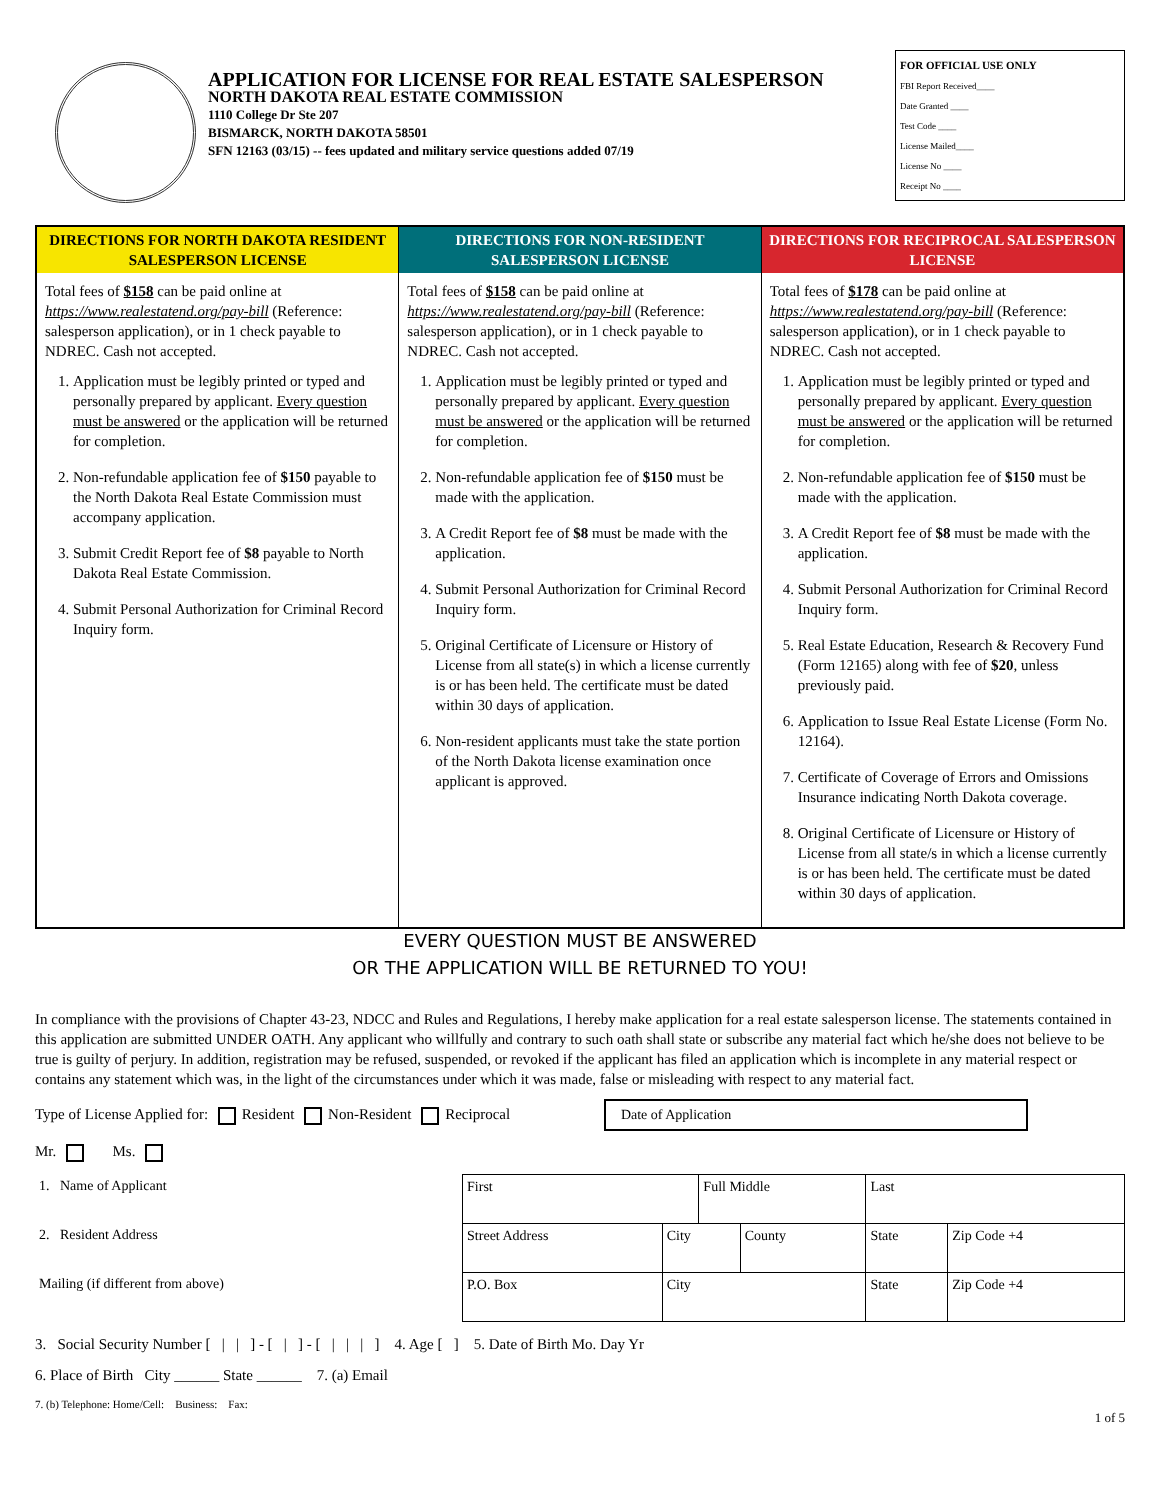APPLICATION FOR LICENSE FOR REAL ESTATE SALESPERSON
NORTH DAKOTA REAL ESTATE COMMISSION
1110 College Dr Ste 207
BISMARCK, NORTH DAKOTA 58501
SFN 12163 (03/15) -- fees updated and military service questions added 07/19
FOR OFFICIAL USE ONLY
FBI Report Received____
Date Granted ____
Test Code ____
License Mailed____
License No ____
Receipt No ____
DIRECTIONS FOR NORTH DAKOTA RESIDENT SALESPERSON LICENSE
Total fees of $158 can be paid online at https://www.realestatend.org/pay-bill (Reference: salesperson application), or in 1 check payable to NDREC. Cash not accepted.
1. Application must be legibly printed or typed and personally prepared by applicant. Every question must be answered or the application will be returned for completion.
2. Non-refundable application fee of $150 payable to the North Dakota Real Estate Commission must accompany application.
3. Submit Credit Report fee of $8 payable to North Dakota Real Estate Commission.
4. Submit Personal Authorization for Criminal Record Inquiry form.
DIRECTIONS FOR NON-RESIDENT SALESPERSON LICENSE
Total fees of $158 can be paid online at https://www.realestatend.org/pay-bill (Reference: salesperson application), or in 1 check payable to NDREC. Cash not accepted.
1. Application must be legibly printed or typed and personally prepared by applicant. Every question must be answered or the application will be returned for completion.
2. Non-refundable application fee of $150 must be made with the application.
3. A Credit Report fee of $8 must be made with the application.
4. Submit Personal Authorization for Criminal Record Inquiry form.
5. Original Certificate of Licensure or History of License from all state(s) in which a license currently is or has been held. The certificate must be dated within 30 days of application.
6. Non-resident applicants must take the state portion of the North Dakota license examination once applicant is approved.
DIRECTIONS FOR RECIPROCAL SALESPERSON LICENSE
Total fees of $178 can be paid online at https://www.realestatend.org/pay-bill (Reference: salesperson application), or in 1 check payable to NDREC. Cash not accepted.
1. Application must be legibly printed or typed and personally prepared by applicant. Every question must be answered or the application will be returned for completion.
2. Non-refundable application fee of $150 must be made with the application.
3. A Credit Report fee of $8 must be made with the application.
4. Submit Personal Authorization for Criminal Record Inquiry form.
5. Real Estate Education, Research & Recovery Fund (Form 12165) along with fee of $20, unless previously paid.
6. Application to Issue Real Estate License (Form No. 12164).
7. Certificate of Coverage of Errors and Omissions Insurance indicating North Dakota coverage.
8. Original Certificate of Licensure or History of License from all state/s in which a license currently is or has been held. The certificate must be dated within 30 days of application.
EVERY QUESTION MUST BE ANSWERED
OR THE APPLICATION WILL BE RETURNED TO YOU!
In compliance with the provisions of Chapter 43-23, NDCC and Rules and Regulations, I hereby make application for a real estate salesperson license. The statements contained in this application are submitted UNDER OATH. Any applicant who willfully and contrary to such oath shall state or subscribe any material fact which he/she does not believe to be true is guilty of perjury. In addition, registration may be refused, suspended, or revoked if the applicant has filed an application which is incomplete in any material respect or contains any statement which was, in the light of the circumstances under which it was made, false or misleading with respect to any material fact.
Type of License Applied for: Resident Non-Resident Reciprocal Date of Application
Mr. Ms.
| 1. Name of Applicant | First | | Full Middle | | Last | |
| 2. Resident Address | Street Address | City | | County | State | Zip Code +4 |
| Mailing (if different from above) | P.O. Box | City | | | State | Zip Code +4 |
3. Social Security Number [ | | ] - [ | ] - [ | | | ] 4. Age [ ] 5. Date of Birth Mo. Day Yr
6. Place of Birth City ______ State ______ 7. (a) Email
7. (b) Telephone: Home/Cell: Business: Fax:
1 of 5